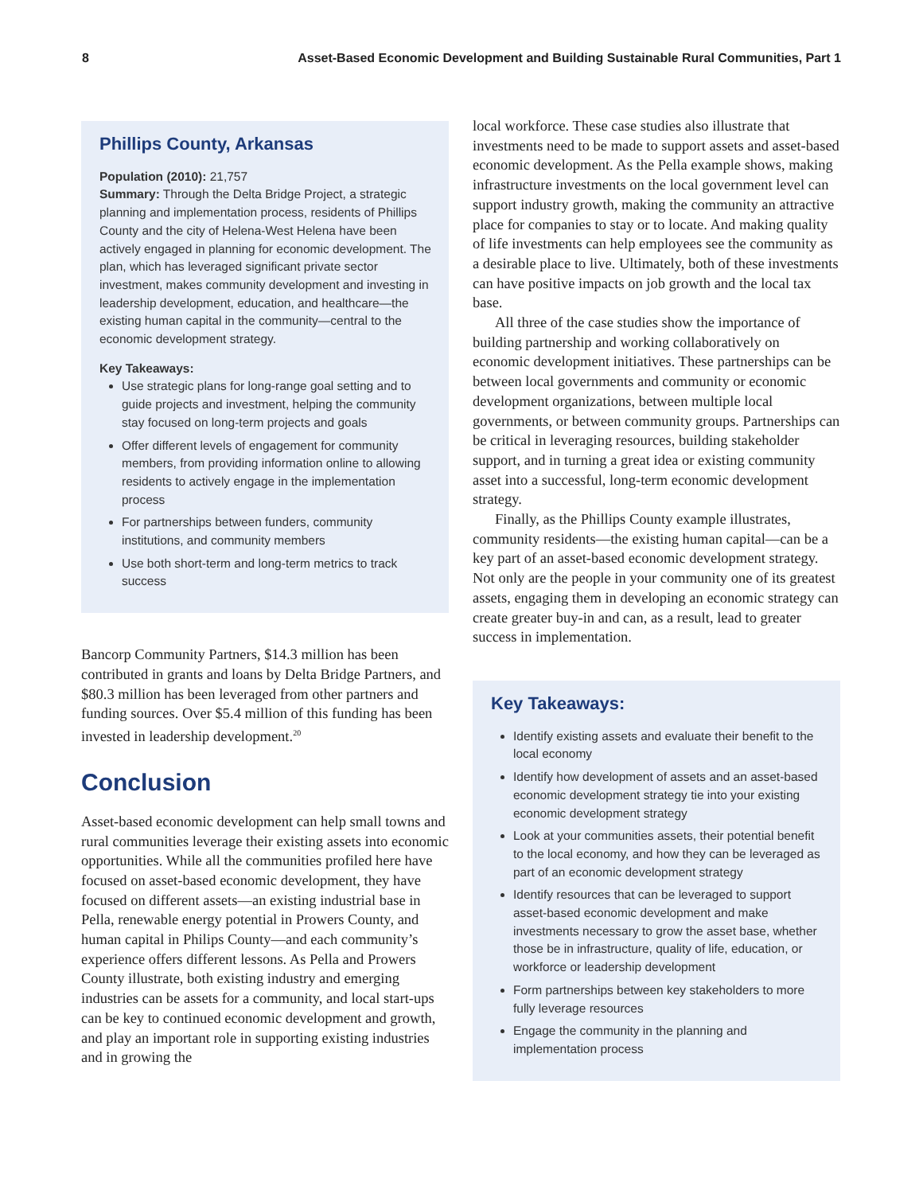8 Asset-Based Economic Development and Building Sustainable Rural Communities, Part 1
Phillips County, Arkansas
Population (2010): 21,757
Summary: Through the Delta Bridge Project, a strategic planning and implementation process, residents of Phillips County and the city of Helena-West Helena have been actively engaged in planning for economic development. The plan, which has leveraged significant private sector investment, makes community development and investing in leadership development, education, and healthcare—the existing human capital in the community—central to the economic development strategy.
Key Takeaways:
Use strategic plans for long-range goal setting and to guide projects and investment, helping the community stay focused on long-term projects and goals
Offer different levels of engagement for community members, from providing information online to allowing residents to actively engage in the implementation process
For partnerships between funders, community institutions, and community members
Use both short-term and long-term metrics to track success
Bancorp Community Partners, $14.3 million has been contributed in grants and loans by Delta Bridge Partners, and $80.3 million has been leveraged from other partners and funding sources. Over $5.4 million of this funding has been invested in leadership development.<sup>20</sup>
Conclusion
Asset-based economic development can help small towns and rural communities leverage their existing assets into economic opportunities. While all the communities profiled here have focused on asset-based economic development, they have focused on different assets—an existing industrial base in Pella, renewable energy potential in Prowers County, and human capital in Philips County—and each community’s experience offers different lessons. As Pella and Prowers County illustrate, both existing industry and emerging industries can be assets for a community, and local start-ups can be key to continued economic development and growth, and play an important role in supporting existing industries and in growing the
local workforce. These case studies also illustrate that investments need to be made to support assets and asset-based economic development. As the Pella example shows, making infrastructure investments on the local government level can support industry growth, making the community an attractive place for companies to stay or to locate. And making quality of life investments can help employees see the community as a desirable place to live. Ultimately, both of these investments can have positive impacts on job growth and the local tax base.
All three of the case studies show the importance of building partnership and working collaboratively on economic development initiatives. These partnerships can be between local governments and community or economic development organizations, between multiple local governments, or between community groups. Partnerships can be critical in leveraging resources, building stakeholder support, and in turning a great idea or existing community asset into a successful, long-term economic development strategy.
Finally, as the Phillips County example illustrates, community residents—the existing human capital—can be a key part of an asset-based economic development strategy. Not only are the people in your community one of its greatest assets, engaging them in developing an economic strategy can create greater buy-in and can, as a result, lead to greater success in implementation.
Key Takeaways:
Identify existing assets and evaluate their benefit to the local economy
Identify how development of assets and an asset-based economic development strategy tie into your existing economic development strategy
Look at your communities assets, their potential benefit to the local economy, and how they can be leveraged as part of an economic development strategy
Identify resources that can be leveraged to support asset-based economic development and make investments necessary to grow the asset base, whether those be in infrastructure, quality of life, education, or workforce or leadership development
Form partnerships between key stakeholders to more fully leverage resources
Engage the community in the planning and implementation process